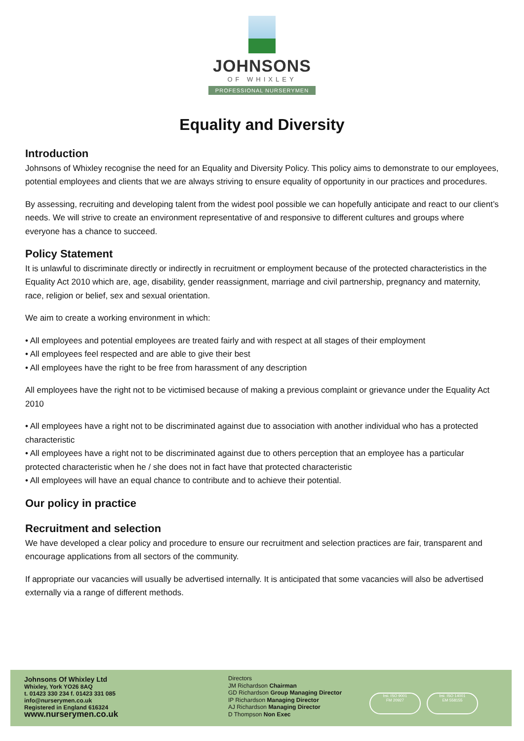JOHNSONS
OF WHIXLEY
PROFESSIONAL NURSERYMEN
Equality and Diversity
Introduction
Johnsons of Whixley recognise the need for an Equality and Diversity Policy. This policy aims to demonstrate to our employees, potential employees and clients that we are always striving to ensure equality of opportunity in our practices and procedures.
By assessing, recruiting and developing talent from the widest pool possible we can hopefully anticipate and react to our client’s needs. We will strive to create an environment representative of and responsive to different cultures and groups where everyone has a chance to succeed.
Policy Statement
It is unlawful to discriminate directly or indirectly in recruitment or employment because of the protected characteristics in the Equality Act 2010 which are, age, disability, gender reassignment, marriage and civil partnership, pregnancy and maternity, race, religion or belief, sex and sexual orientation.
We aim to create a working environment in which:
• All employees and potential employees are treated fairly and with respect at all stages of their employment
• All employees feel respected and are able to give their best
• All employees have the right to be free from harassment of any description
All employees have the right not to be victimised because of making a previous complaint or grievance under the Equality Act 2010
• All employees have a right not to be discriminated against due to association with another individual who has a protected characteristic
• All employees have a right not to be discriminated against due to others perception that an employee has a particular protected characteristic when he / she does not in fact have that protected characteristic
• All employees will have an equal chance to contribute and to achieve their potential.
Our policy in practice
Recruitment and selection
We have developed a clear policy and procedure to ensure our recruitment and selection practices are fair, transparent and encourage applications from all sectors of the community.
If appropriate our vacancies will usually be advertised internally. It is anticipated that some vacancies will also be advertised externally via a range of different methods.
Johnsons Of Whixley Ltd
Whixley, York YO26 8AQ
t. 01423 330 234 f. 01423 331 085
info@nurserymen.co.uk
Registered in England 616324
www.nurserymen.co.uk
Directors
JM Richardson Chairman
GD Richardson Group Managing Director
IP Richardson Managing Director
AJ Richardson Managing Director
D Thompson Non Exec
bsi. ISO 9001
FM 20927
bsi. ISO 14001
EM 558155